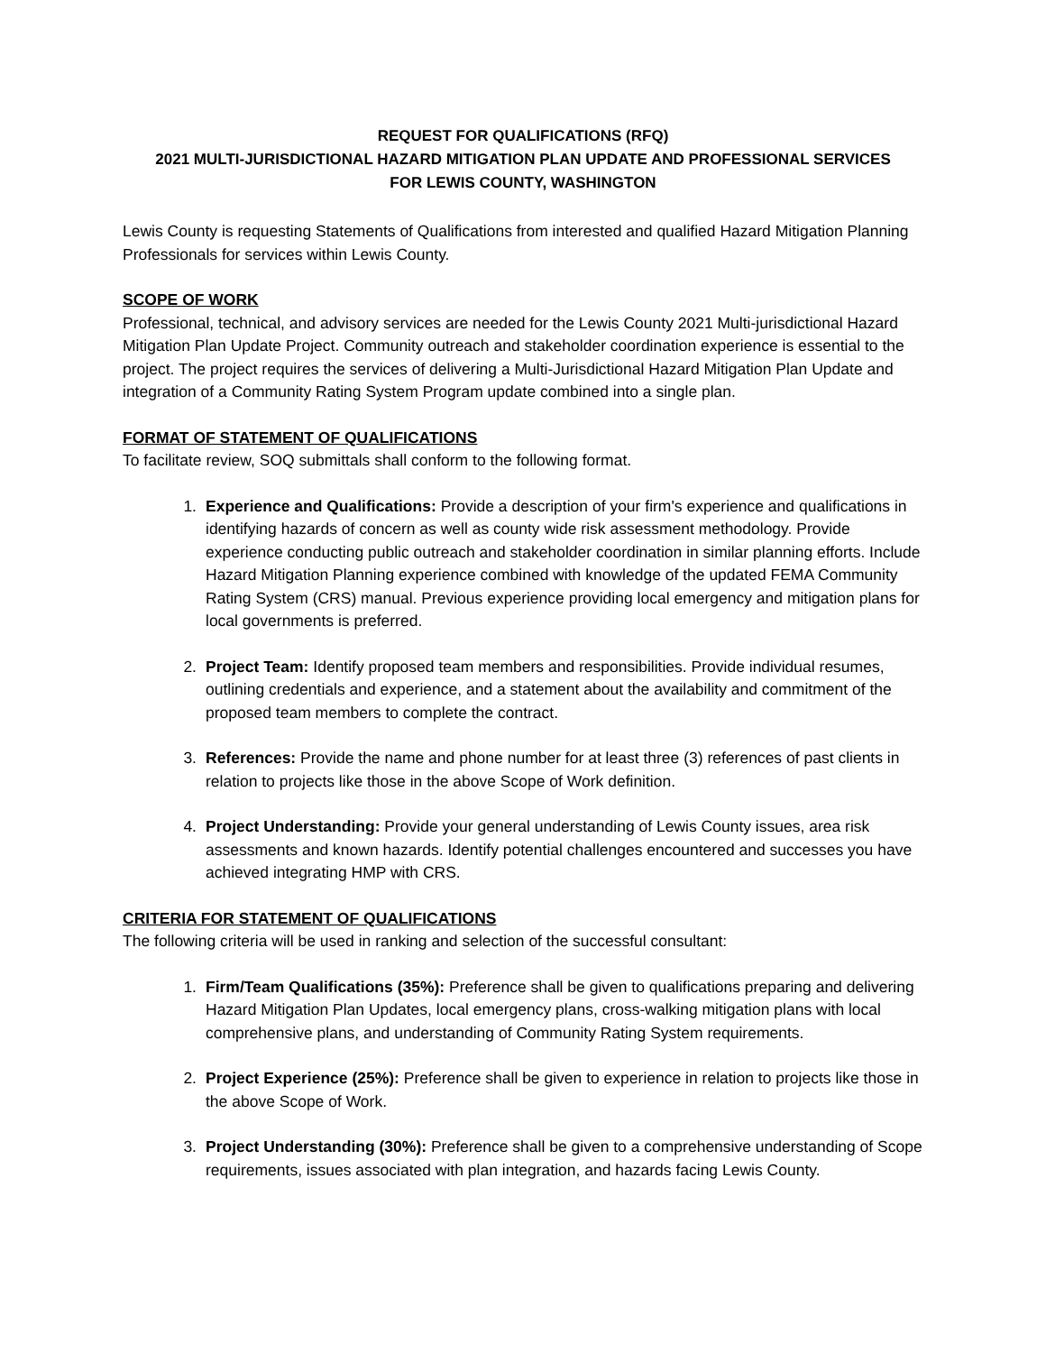REQUEST FOR QUALIFICATIONS (RFQ)
2021 MULTI-JURISDICTIONAL HAZARD MITIGATION PLAN UPDATE AND PROFESSIONAL SERVICES
FOR LEWIS COUNTY, WASHINGTON
Lewis County is requesting Statements of Qualifications from interested and qualified Hazard Mitigation Planning Professionals for services within Lewis County.
SCOPE OF WORK
Professional, technical, and advisory services are needed for the Lewis County 2021 Multi-jurisdictional Hazard Mitigation Plan Update Project. Community outreach and stakeholder coordination experience is essential to the project. The project requires the services of delivering a Multi-Jurisdictional Hazard Mitigation Plan Update and integration of a Community Rating System Program update combined into a single plan.
FORMAT OF STATEMENT OF QUALIFICATIONS
To facilitate review, SOQ submittals shall conform to the following format.
1. Experience and Qualifications: Provide a description of your firm's experience and qualifications in identifying hazards of concern as well as county wide risk assessment methodology. Provide experience conducting public outreach and stakeholder coordination in similar planning efforts. Include Hazard Mitigation Planning experience combined with knowledge of the updated FEMA Community Rating System (CRS) manual. Previous experience providing local emergency and mitigation plans for local governments is preferred.
2. Project Team: Identify proposed team members and responsibilities. Provide individual resumes, outlining credentials and experience, and a statement about the availability and commitment of the proposed team members to complete the contract.
3. References: Provide the name and phone number for at least three (3) references of past clients in relation to projects like those in the above Scope of Work definition.
4. Project Understanding: Provide your general understanding of Lewis County issues, area risk assessments and known hazards. Identify potential challenges encountered and successes you have achieved integrating HMP with CRS.
CRITERIA FOR STATEMENT OF QUALIFICATIONS
The following criteria will be used in ranking and selection of the successful consultant:
1. Firm/Team Qualifications (35%): Preference shall be given to qualifications preparing and delivering Hazard Mitigation Plan Updates, local emergency plans, cross-walking mitigation plans with local comprehensive plans, and understanding of Community Rating System requirements.
2. Project Experience (25%): Preference shall be given to experience in relation to projects like those in the above Scope of Work.
3. Project Understanding (30%): Preference shall be given to a comprehensive understanding of Scope requirements, issues associated with plan integration, and hazards facing Lewis County.